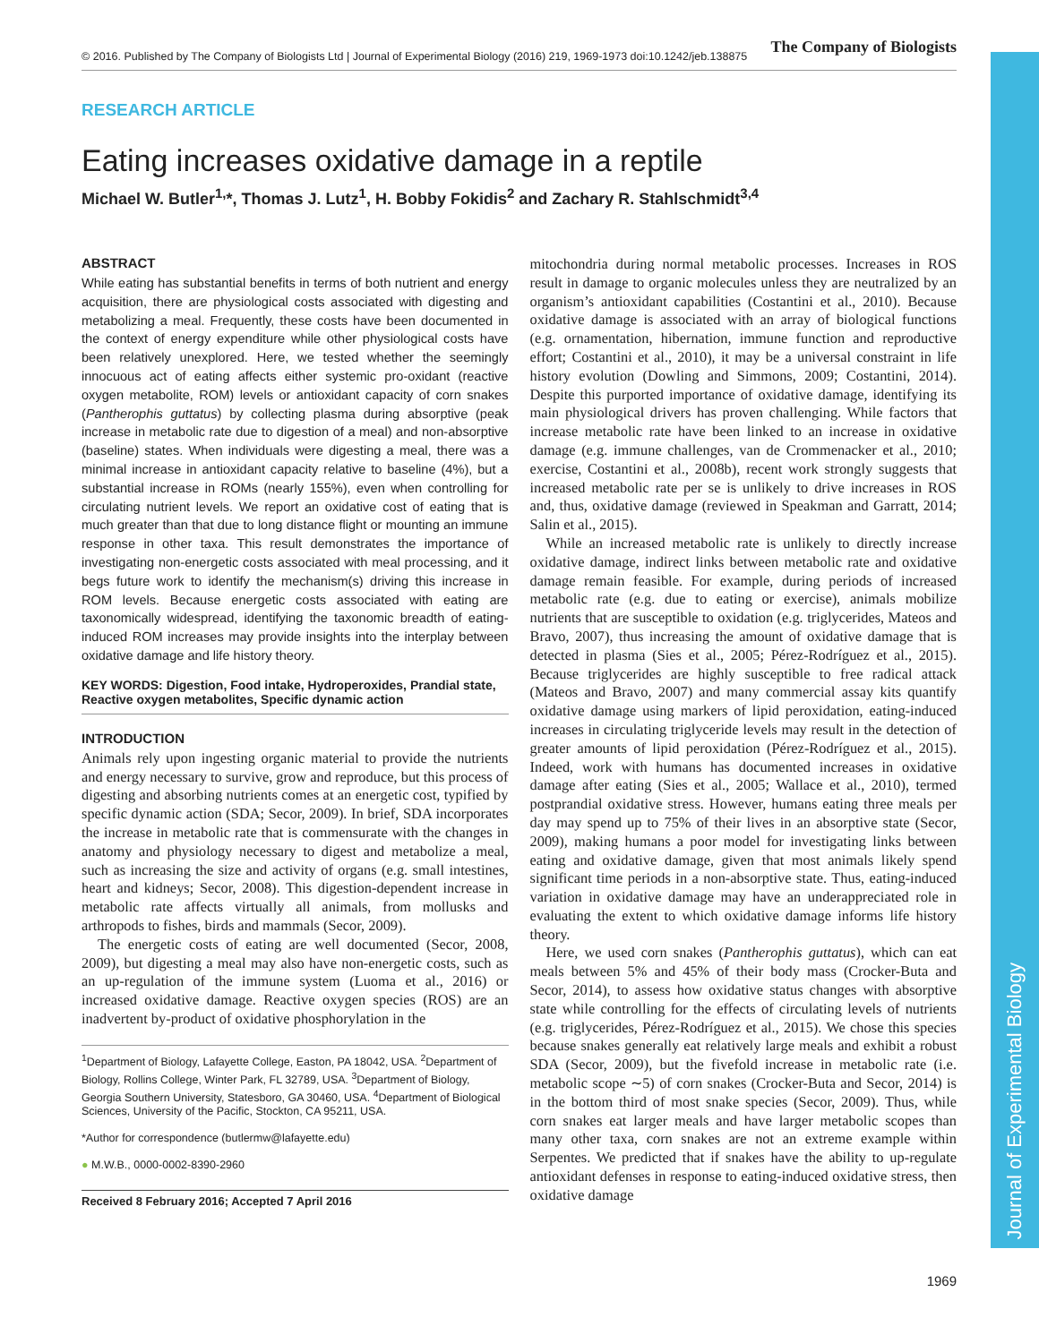© 2016. Published by The Company of Biologists Ltd | Journal of Experimental Biology (2016) 219, 1969-1973 doi:10.1242/jeb.138875 The Company of Biologists
Journal of Experimental Biology
RESEARCH ARTICLE
Eating increases oxidative damage in a reptile
Michael W. Butler<sup>1,</sup>*, Thomas J. Lutz<sup>1</sup>, H. Bobby Fokidis<sup>2</sup> and Zachary R. Stahlschmidt<sup>3,4</sup>
ABSTRACT
While eating has substantial benefits in terms of both nutrient and energy acquisition, there are physiological costs associated with digesting and metabolizing a meal. Frequently, these costs have been documented in the context of energy expenditure while other physiological costs have been relatively unexplored. Here, we tested whether the seemingly innocuous act of eating affects either systemic pro-oxidant (reactive oxygen metabolite, ROM) levels or antioxidant capacity of corn snakes (Pantherophis guttatus) by collecting plasma during absorptive (peak increase in metabolic rate due to digestion of a meal) and non-absorptive (baseline) states. When individuals were digesting a meal, there was a minimal increase in antioxidant capacity relative to baseline (4%), but a substantial increase in ROMs (nearly 155%), even when controlling for circulating nutrient levels. We report an oxidative cost of eating that is much greater than that due to long distance flight or mounting an immune response in other taxa. This result demonstrates the importance of investigating non-energetic costs associated with meal processing, and it begs future work to identify the mechanism(s) driving this increase in ROM levels. Because energetic costs associated with eating are taxonomically widespread, identifying the taxonomic breadth of eating-induced ROM increases may provide insights into the interplay between oxidative damage and life history theory.
KEY WORDS: Digestion, Food intake, Hydroperoxides, Prandial state, Reactive oxygen metabolites, Specific dynamic action
INTRODUCTION
Animals rely upon ingesting organic material to provide the nutrients and energy necessary to survive, grow and reproduce, but this process of digesting and absorbing nutrients comes at an energetic cost, typified by specific dynamic action (SDA; Secor, 2009). In brief, SDA incorporates the increase in metabolic rate that is commensurate with the changes in anatomy and physiology necessary to digest and metabolize a meal, such as increasing the size and activity of organs (e.g. small intestines, heart and kidneys; Secor, 2008). This digestion-dependent increase in metabolic rate affects virtually all animals, from mollusks and arthropods to fishes, birds and mammals (Secor, 2009).
The energetic costs of eating are well documented (Secor, 2008, 2009), but digesting a meal may also have non-energetic costs, such as an up-regulation of the immune system (Luoma et al., 2016) or increased oxidative damage. Reactive oxygen species (ROS) are an inadvertent by-product of oxidative phosphorylation in the
<sup>1</sup> Department of Biology, Lafayette College, Easton, PA 18042, USA. <sup>2</sup>Department of Biology, Rollins College, Winter Park, FL 32789, USA. <sup>3</sup>Department of Biology, Georgia Southern University, Statesboro, GA 30460, USA. <sup>4</sup>Department of Biological Sciences, University of the Pacific, Stockton, CA 95211, USA.
*Author for correspondence (butlermw@lafayette.edu)
● M.W.B., 0000-0002-8390-2960
Received 8 February 2016; Accepted 7 April 2016
mitochondria during normal metabolic processes. Increases in ROS result in damage to organic molecules unless they are neutralized by an organism’s antioxidant capabilities (Costantini et al., 2010). Because oxidative damage is associated with an array of biological functions (e.g. ornamentation, hibernation, immune function and reproductive effort; Costantini et al., 2010), it may be a universal constraint in life history evolution (Dowling and Simmons, 2009; Costantini, 2014). Despite this purported importance of oxidative damage, identifying its main physiological drivers has proven challenging. While factors that increase metabolic rate have been linked to an increase in oxidative damage (e.g. immune challenges, van de Crommenacker et al., 2010; exercise, Costantini et al., 2008b), recent work strongly suggests that increased metabolic rate per se is unlikely to drive increases in ROS and, thus, oxidative damage (reviewed in Speakman and Garratt, 2014; Salin et al., 2015).
While an increased metabolic rate is unlikely to directly increase oxidative damage, indirect links between metabolic rate and oxidative damage remain feasible. For example, during periods of increased metabolic rate (e.g. due to eating or exercise), animals mobilize nutrients that are susceptible to oxidation (e.g. triglycerides, Mateos and Bravo, 2007), thus increasing the amount of oxidative damage that is detected in plasma (Sies et al., 2005; Pérez-Rodríguez et al., 2015). Because triglycerides are highly susceptible to free radical attack (Mateos and Bravo, 2007) and many commercial assay kits quantify oxidative damage using markers of lipid peroxidation, eating-induced increases in circulating triglyceride levels may result in the detection of greater amounts of lipid peroxidation (Pérez-Rodríguez et al., 2015). Indeed, work with humans has documented increases in oxidative damage after eating (Sies et al., 2005; Wallace et al., 2010), termed postprandial oxidative stress. However, humans eating three meals per day may spend up to 75% of their lives in an absorptive state (Secor, 2009), making humans a poor model for investigating links between eating and oxidative damage, given that most animals likely spend significant time periods in a non-absorptive state. Thus, eating-induced variation in oxidative damage may have an underappreciated role in evaluating the extent to which oxidative damage informs life history theory.
Here, we used corn snakes (Pantherophis guttatus), which can eat meals between 5% and 45% of their body mass (Crocker-Buta and Secor, 2014), to assess how oxidative status changes with absorptive state while controlling for the effects of circulating levels of nutrients (e.g. triglycerides, Pérez-Rodríguez et al., 2015). We chose this species because snakes generally eat relatively large meals and exhibit a robust SDA (Secor, 2009), but the fivefold increase in metabolic rate (i.e. metabolic scope ∼5) of corn snakes (Crocker-Buta and Secor, 2014) is in the bottom third of most snake species (Secor, 2009). Thus, while corn snakes eat larger meals and have larger metabolic scopes than many other taxa, corn snakes are not an extreme example within Serpentes. We predicted that if snakes have the ability to up-regulate antioxidant defenses in response to eating-induced oxidative stress, then oxidative damage
1969